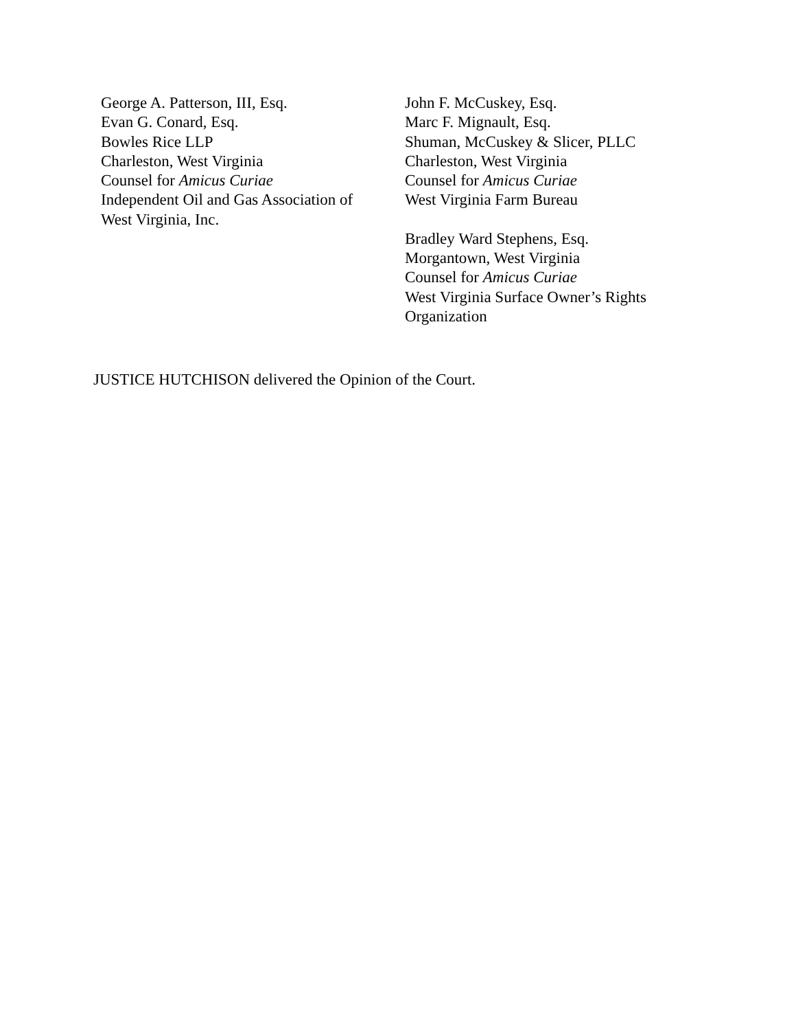George A. Patterson, III, Esq.
Evan G. Conard, Esq.
Bowles Rice LLP
Charleston, West Virginia
Counsel for Amicus Curiae
Independent Oil and Gas Association of
West Virginia, Inc.
John F. McCuskey, Esq.
Marc F. Mignault, Esq.
Shuman, McCuskey & Slicer, PLLC
Charleston, West Virginia
Counsel for Amicus Curiae
West Virginia Farm Bureau
Bradley Ward Stephens, Esq.
Morgantown, West Virginia
Counsel for Amicus Curiae
West Virginia Surface Owner’s Rights
Organization
JUSTICE HUTCHISON delivered the Opinion of the Court.